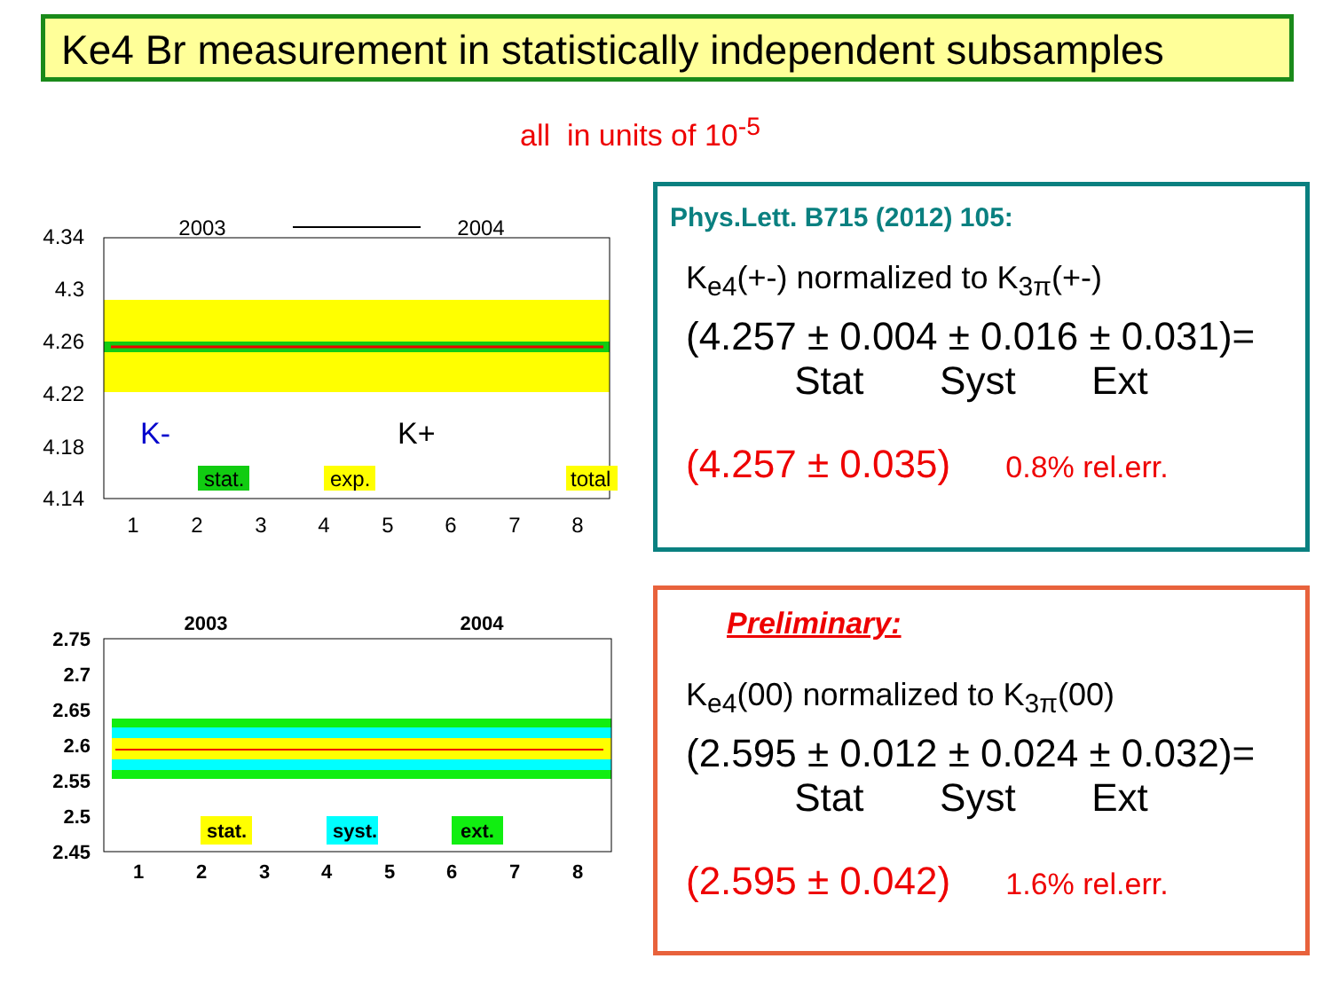Ke4 Br measurement in statistically independent subsamples
all in units of 10<sup>-5</sup>
4.34
4.3
4.26
4.22
4.18
4.14
1
2
3
4
5
6
7
8
2003
2004
K-
K+
stat.
exp.
total
2.75
2.7
2.65
2.6
2.55
2.5
2.45
1
2
3
4
5
6
7
8
2003
2004
stat.
syst.
ext.
Phys.Lett. B715 (2012) 105:
K<sub>e4</sub>(+-) normalized to K<sub>3π</sub>(+-)
(4.257 ± 0.004 ± 0.016 ± 0.031)=
Stat Syst Ext
(4.257 ± 0.035) 0.8% rel.err.
Preliminary:
K<sub>e4</sub>(00) normalized to K<sub>3π</sub>(00)
(2.595 ± 0.012 ± 0.024 ± 0.032)=
Stat Syst Ext
(2.595 ± 0.042) 1.6% rel.err.